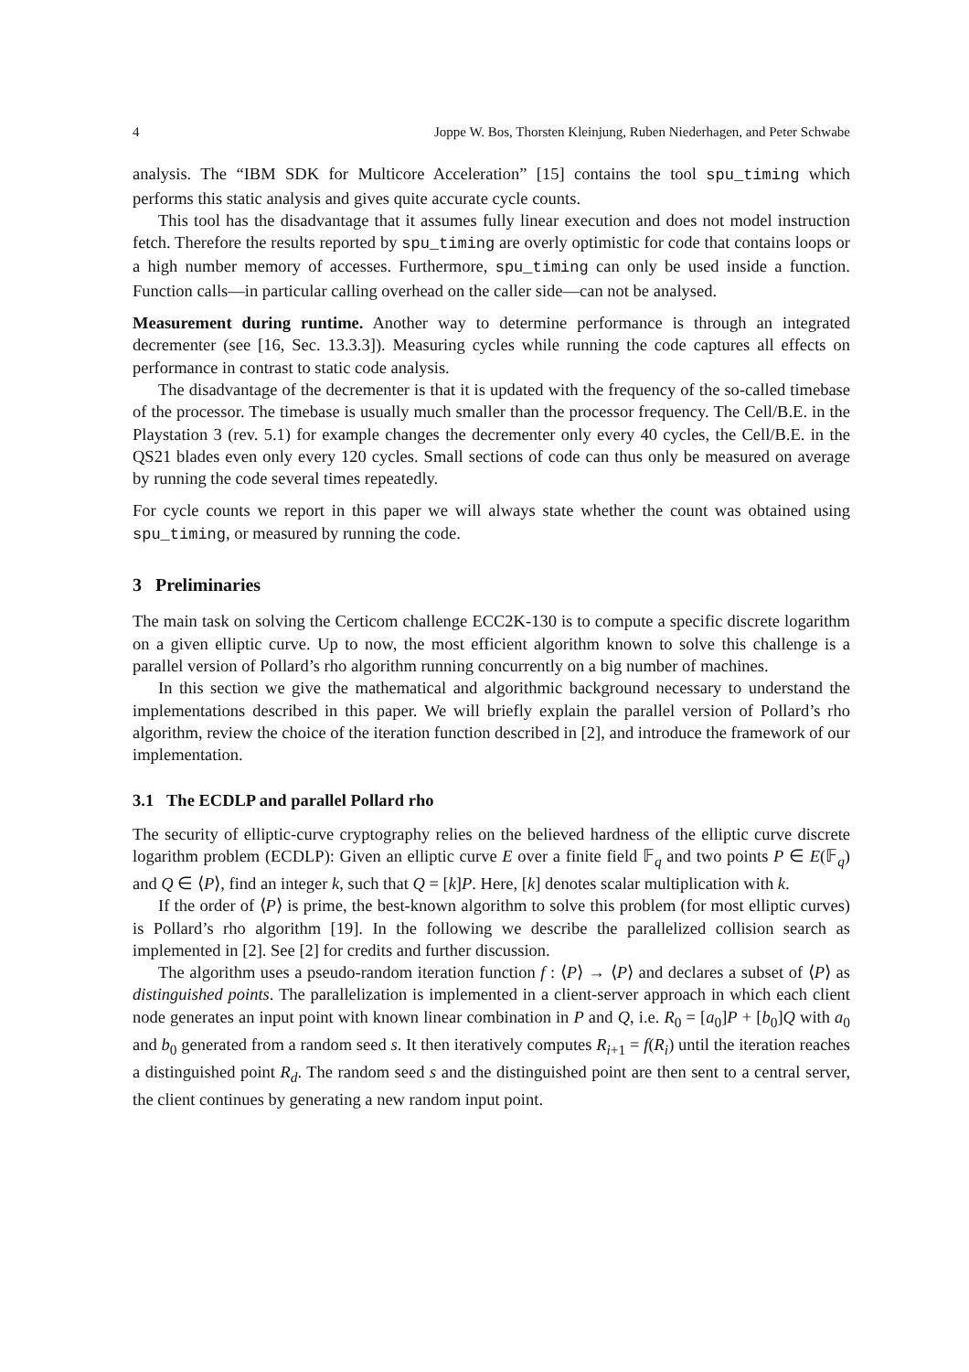4 Joppe W. Bos, Thorsten Kleinjung, Ruben Niederhagen, and Peter Schwabe
analysis. The “IBM SDK for Multicore Acceleration” [15] contains the tool spu_timing which performs this static analysis and gives quite accurate cycle counts.
This tool has the disadvantage that it assumes fully linear execution and does not model instruction fetch. Therefore the results reported by spu_timing are overly optimistic for code that contains loops or a high number memory of accesses. Furthermore, spu_timing can only be used inside a function. Function calls—in particular calling overhead on the caller side—can not be analysed.
Measurement during runtime. Another way to determine performance is through an integrated decrementer (see [16, Sec. 13.3.3]). Measuring cycles while running the code captures all effects on performance in contrast to static code analysis.
The disadvantage of the decrementer is that it is updated with the frequency of the so-called timebase of the processor. The timebase is usually much smaller than the processor frequency. The Cell/B.E. in the Playstation 3 (rev. 5.1) for example changes the decrementer only every 40 cycles, the Cell/B.E. in the QS21 blades even only every 120 cycles. Small sections of code can thus only be measured on average by running the code several times repeatedly.
For cycle counts we report in this paper we will always state whether the count was obtained using spu_timing, or measured by running the code.
3 Preliminaries
The main task on solving the Certicom challenge ECC2K-130 is to compute a specific discrete logarithm on a given elliptic curve. Up to now, the most efficient algorithm known to solve this challenge is a parallel version of Pollard’s rho algorithm running concurrently on a big number of machines.
In this section we give the mathematical and algorithmic background necessary to understand the implementations described in this paper. We will briefly explain the parallel version of Pollard’s rho algorithm, review the choice of the iteration function described in [2], and introduce the framework of our implementation.
3.1 The ECDLP and parallel Pollard rho
The security of elliptic-curve cryptography relies on the believed hardness of the elliptic curve discrete logarithm problem (ECDLP): Given an elliptic curve E over a finite field 𝔽<sub>q</sub> and two points P ∈ E(𝔽<sub>q</sub>) and Q ∈ ⟨P⟩, find an integer k, such that Q = [k]P. Here, [k] denotes scalar multiplication with k.
If the order of ⟨P⟩ is prime, the best-known algorithm to solve this problem (for most elliptic curves) is Pollard’s rho algorithm [19]. In the following we describe the parallelized collision search as implemented in [2]. See [2] for credits and further discussion.
The algorithm uses a pseudo-random iteration function f : ⟨P⟩ → ⟨P⟩ and declares a subset of ⟨P⟩ as distinguished points. The parallelization is implemented in a client-server approach in which each client node generates an input point with known linear combination in P and Q, i.e. R<sub>0</sub> = [a<sub>0</sub>]P + [b<sub>0</sub>]Q with a<sub>0</sub> and b<sub>0</sub> generated from a random seed s. It then iteratively computes R<sub>i+1</sub> = f(R<sub>i</sub>) until the iteration reaches a distinguished point R<sub>d</sub>. The random seed s and the distinguished point are then sent to a central server, the client continues by generating a new random input point.